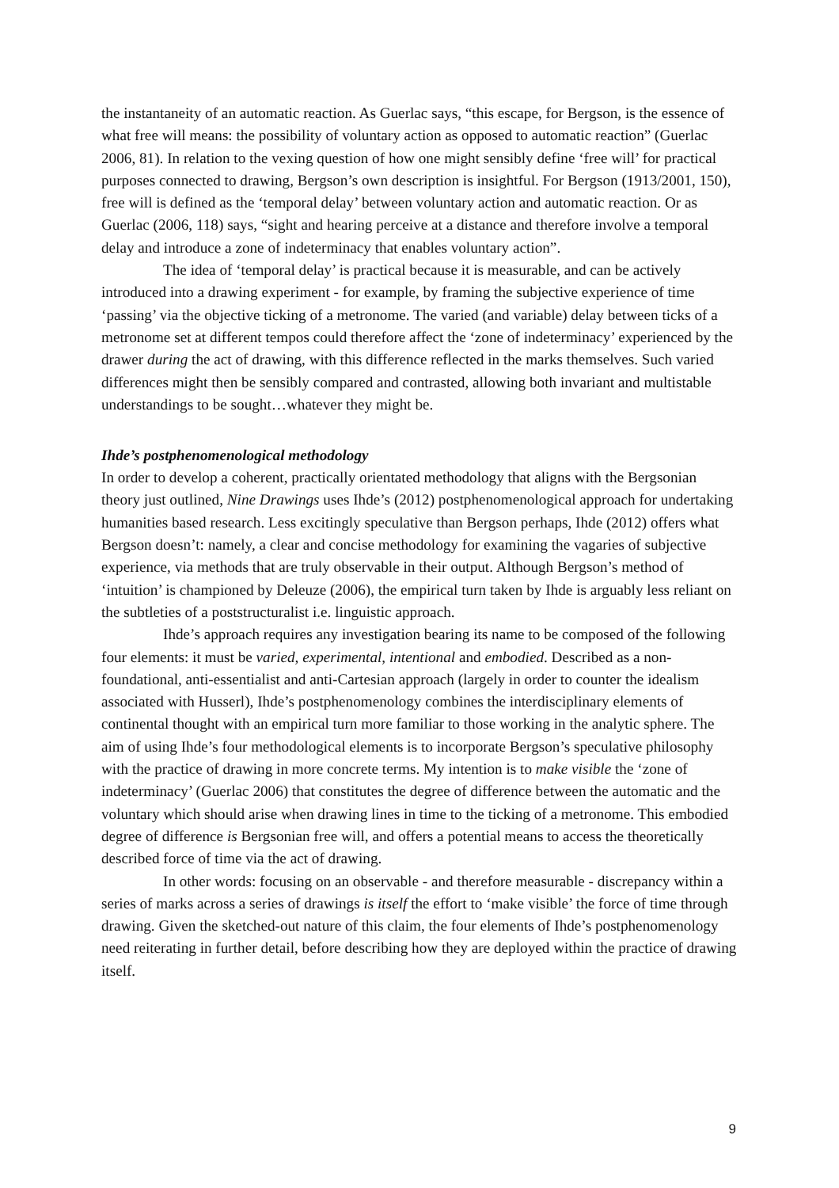the instantaneity of an automatic reaction. As Guerlac says, “this escape, for Bergson, is the essence of what free will means: the possibility of voluntary action as opposed to automatic reaction” (Guerlac 2006, 81). In relation to the vexing question of how one might sensibly define ‘free will’ for practical purposes connected to drawing, Bergson’s own description is insightful. For Bergson (1913/2001, 150), free will is defined as the ‘temporal delay’ between voluntary action and automatic reaction. Or as Guerlac (2006, 118) says, “sight and hearing perceive at a distance and therefore involve a temporal delay and introduce a zone of indeterminacy that enables voluntary action”.
The idea of ‘temporal delay’ is practical because it is measurable, and can be actively introduced into a drawing experiment - for example, by framing the subjective experience of time ‘passing’ via the objective ticking of a metronome. The varied (and variable) delay between ticks of a metronome set at different tempos could therefore affect the ‘zone of indeterminacy’ experienced by the drawer during the act of drawing, with this difference reflected in the marks themselves. Such varied differences might then be sensibly compared and contrasted, allowing both invariant and multistable understandings to be sought…whatever they might be.
Ihde’s postphenomenological methodology
In order to develop a coherent, practically orientated methodology that aligns with the Bergsonian theory just outlined, Nine Drawings uses Ihde’s (2012) postphenomenological approach for undertaking humanities based research. Less excitingly speculative than Bergson perhaps, Ihde (2012) offers what Bergson doesn’t: namely, a clear and concise methodology for examining the vagaries of subjective experience, via methods that are truly observable in their output. Although Bergson’s method of ‘intuition’ is championed by Deleuze (2006), the empirical turn taken by Ihde is arguably less reliant on the subtleties of a poststructuralist i.e. linguistic approach.
Ihde’s approach requires any investigation bearing its name to be composed of the following four elements: it must be varied, experimental, intentional and embodied. Described as a non-foundational, anti-essentialist and anti-Cartesian approach (largely in order to counter the idealism associated with Husserl), Ihde’s postphenomenology combines the interdisciplinary elements of continental thought with an empirical turn more familiar to those working in the analytic sphere. The aim of using Ihde’s four methodological elements is to incorporate Bergson’s speculative philosophy with the practice of drawing in more concrete terms. My intention is to make visible the ‘zone of indeterminacy’ (Guerlac 2006) that constitutes the degree of difference between the automatic and the voluntary which should arise when drawing lines in time to the ticking of a metronome. This embodied degree of difference is Bergsonian free will, and offers a potential means to access the theoretically described force of time via the act of drawing.
In other words: focusing on an observable - and therefore measurable - discrepancy within a series of marks across a series of drawings is itself the effort to ‘make visible’ the force of time through drawing. Given the sketched-out nature of this claim, the four elements of Ihde’s postphenomenology need reiterating in further detail, before describing how they are deployed within the practice of drawing itself.
9